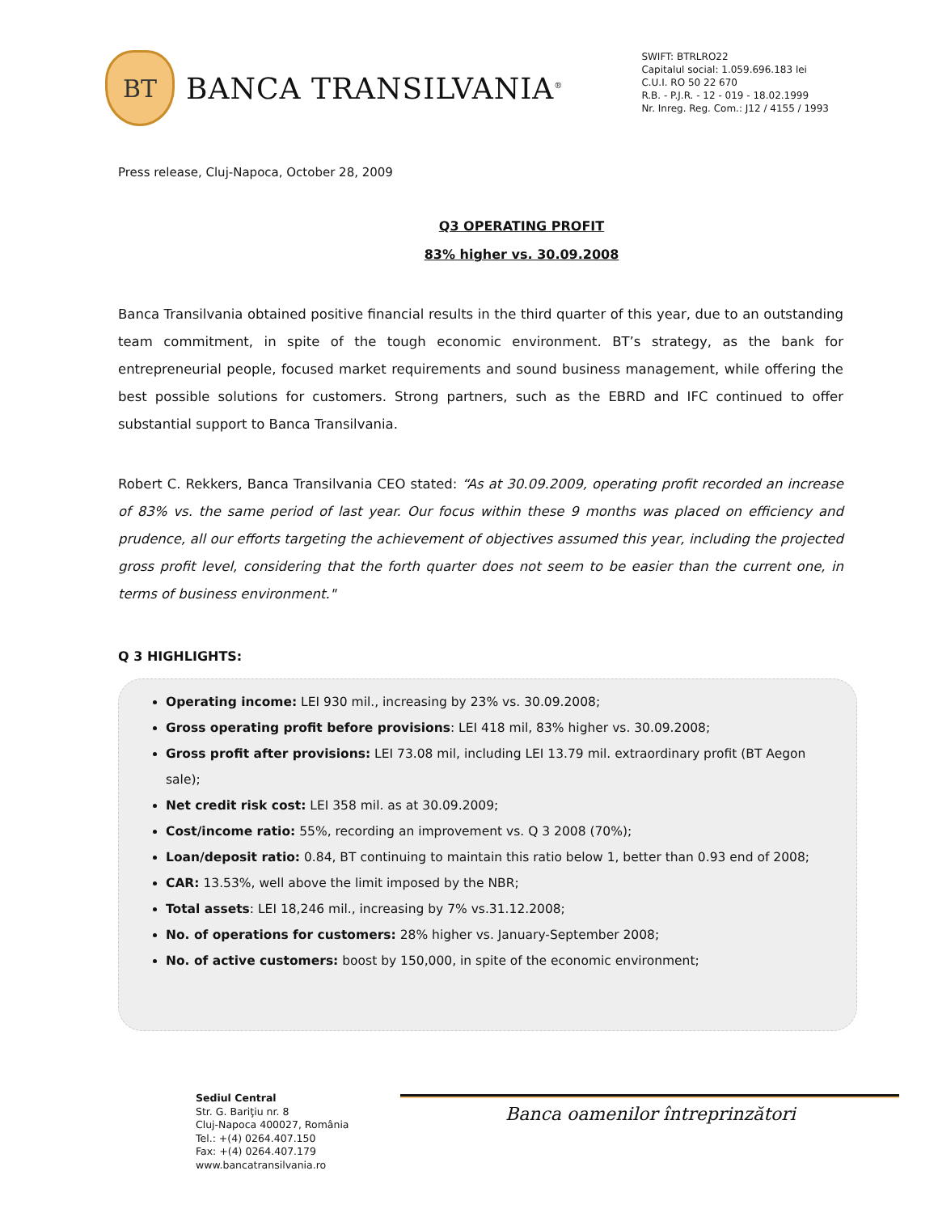BT
BANCA TRANSILVANIA<sup>®</sup>
SWIFT: BTRLRO22
Capitalul social: 1.059.696.183 lei
C.U.I. RO 50 22 670
R.B. - P.J.R. - 12 - 019 - 18.02.1999
Nr. Inreg. Reg. Com.: J12 / 4155 / 1993
Press release, Cluj-Napoca, October 28, 2009
Q3 OPERATING PROFIT
83% higher vs. 30.09.2008
Banca Transilvania obtained positive financial results in the third quarter of this year, due to an outstanding team commitment, in spite of the tough economic environment. BT’s strategy, as the bank for entrepreneurial people, focused market requirements and sound business management, while offering the best possible solutions for customers. Strong partners, such as the EBRD and IFC continued to offer substantial support to Banca Transilvania.
Robert C. Rekkers, Banca Transilvania CEO stated: “As at 30.09.2009, operating profit recorded an increase of 83% vs. the same period of last year. Our focus within these 9 months was placed on efficiency and prudence, all our efforts targeting the achievement of objectives assumed this year, including the projected gross profit level, considering that the forth quarter does not seem to be easier than the current one, in terms of business environment."
Q 3 HIGHLIGHTS:
Operating income: LEI 930 mil., increasing by 23% vs. 30.09.2008;
Gross operating profit before provisions: LEI 418 mil, 83% higher vs. 30.09.2008;
Gross profit after provisions: LEI 73.08 mil, including LEI 13.79 mil. extraordinary profit (BT Aegon sale);
Net credit risk cost: LEI 358 mil. as at 30.09.2009;
Cost/income ratio: 55%, recording an improvement vs. Q 3 2008 (70%);
Loan/deposit ratio: 0.84, BT continuing to maintain this ratio below 1, better than 0.93 end of 2008;
CAR: 13.53%, well above the limit imposed by the NBR;
Total assets: LEI 18,246 mil., increasing by 7% vs.31.12.2008;
No. of operations for customers: 28% higher vs. January-September 2008;
No. of active customers: boost by 150,000, in spite of the economic environment;
Sediul Central
Str. G. Bariţiu nr. 8
Cluj-Napoca 400027, România
Tel.: +(4) 0264.407.150
Fax: +(4) 0264.407.179
www.bancatransilvania.ro
Banca oamenilor întreprinzători